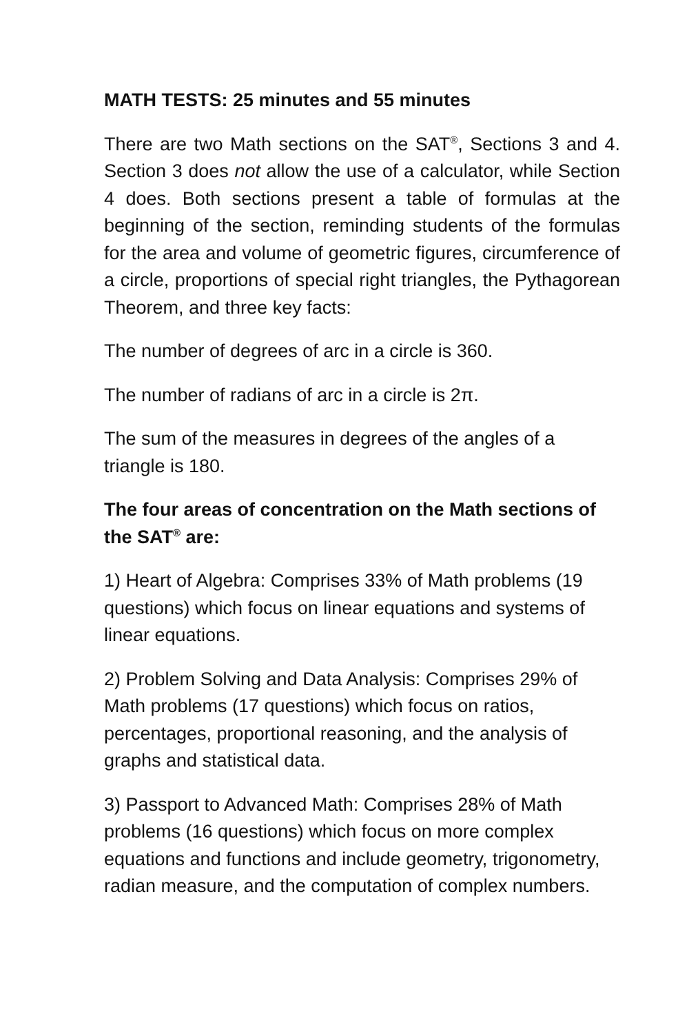MATH TESTS: 25 minutes and 55 minutes
There are two Math sections on the SAT<sup>®</sup>, Sections 3 and 4. Section 3 does not allow the use of a calculator, while Section 4 does. Both sections present a table of formulas at the beginning of the section, reminding students of the formulas for the area and volume of geometric figures, circumference of a circle, proportions of special right triangles, the Pythagorean Theorem, and three key facts:
The number of degrees of arc in a circle is 360.
The number of radians of arc in a circle is 2π.
The sum of the measures in degrees of the angles of a triangle is 180.
The four areas of concentration on the Math sections of the SAT<sup>®</sup> are:
1) Heart of Algebra: Comprises 33% of Math problems (19 questions) which focus on linear equations and systems of linear equations.
2) Problem Solving and Data Analysis: Comprises 29% of Math problems (17 questions) which focus on ratios, percentages, proportional reasoning, and the analysis of graphs and statistical data.
3) Passport to Advanced Math: Comprises 28% of Math problems (16 questions) which focus on more complex equations and functions and include geometry, trigonometry, radian measure, and the computation of complex numbers.